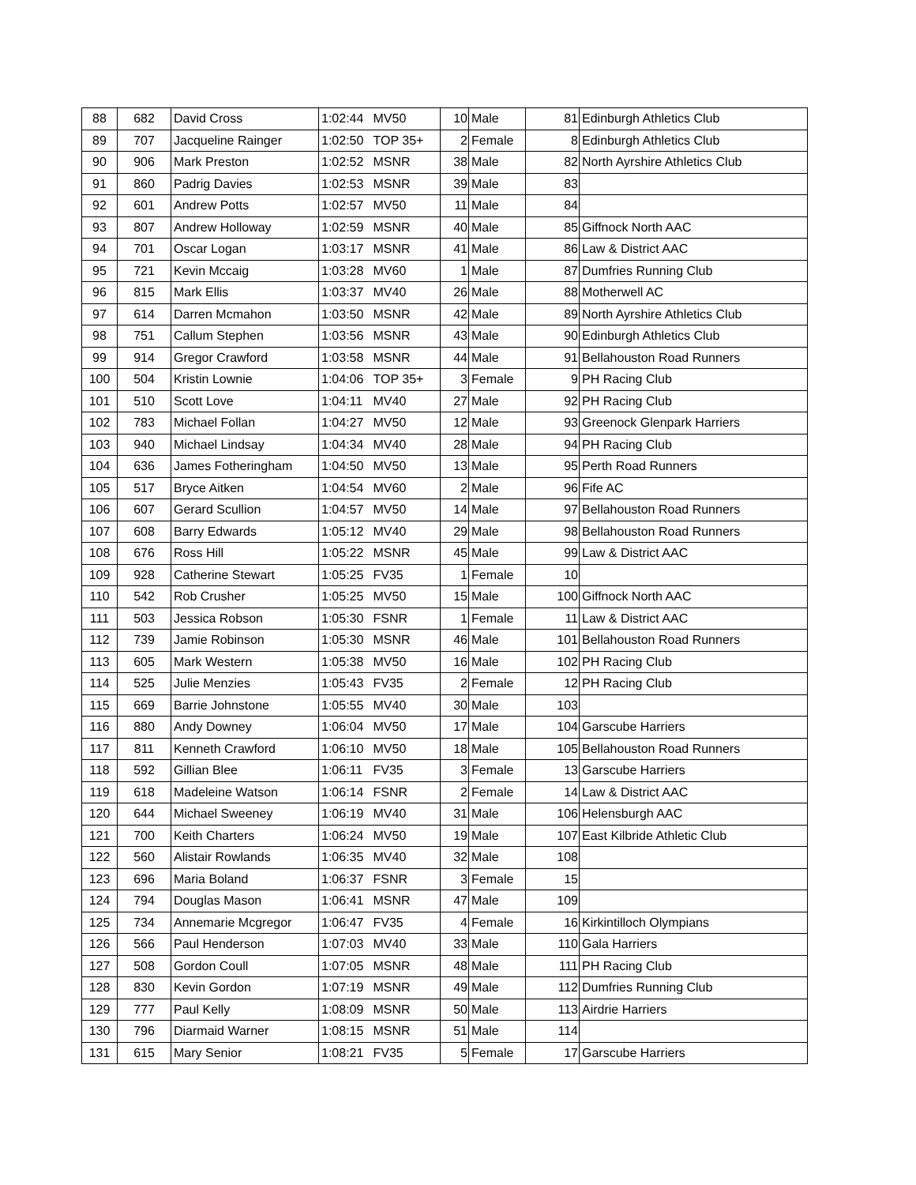| 88 | 682 | David Cross | 1:02:44 | MV50 | 10 | Male | 81 | Edinburgh Athletics Club |
| 89 | 707 | Jacqueline Rainger | 1:02:50 | TOP 35+ | 2 | Female | 8 | Edinburgh Athletics Club |
| 90 | 906 | Mark Preston | 1:02:52 | MSNR | 38 | Male | 82 | North Ayrshire Athletics Club |
| 91 | 860 | Padrig Davies | 1:02:53 | MSNR | 39 | Male | 83 | |
| 92 | 601 | Andrew Potts | 1:02:57 | MV50 | 11 | Male | 84 | |
| 93 | 807 | Andrew Holloway | 1:02:59 | MSNR | 40 | Male | 85 | Giffnock North AAC |
| 94 | 701 | Oscar Logan | 1:03:17 | MSNR | 41 | Male | 86 | Law & District AAC |
| 95 | 721 | Kevin Mccaig | 1:03:28 | MV60 | 1 | Male | 87 | Dumfries Running Club |
| 96 | 815 | Mark Ellis | 1:03:37 | MV40 | 26 | Male | 88 | Motherwell AC |
| 97 | 614 | Darren Mcmahon | 1:03:50 | MSNR | 42 | Male | 89 | North Ayrshire Athletics Club |
| 98 | 751 | Callum Stephen | 1:03:56 | MSNR | 43 | Male | 90 | Edinburgh Athletics Club |
| 99 | 914 | Gregor Crawford | 1:03:58 | MSNR | 44 | Male | 91 | Bellahouston Road Runners |
| 100 | 504 | Kristin Lownie | 1:04:06 | TOP 35+ | 3 | Female | 9 | PH Racing Club |
| 101 | 510 | Scott Love | 1:04:11 | MV40 | 27 | Male | 92 | PH Racing Club |
| 102 | 783 | Michael Follan | 1:04:27 | MV50 | 12 | Male | 93 | Greenock Glenpark Harriers |
| 103 | 940 | Michael Lindsay | 1:04:34 | MV40 | 28 | Male | 94 | PH Racing Club |
| 104 | 636 | James Fotheringham | 1:04:50 | MV50 | 13 | Male | 95 | Perth Road Runners |
| 105 | 517 | Bryce Aitken | 1:04:54 | MV60 | 2 | Male | 96 | Fife AC |
| 106 | 607 | Gerard Scullion | 1:04:57 | MV50 | 14 | Male | 97 | Bellahouston Road Runners |
| 107 | 608 | Barry Edwards | 1:05:12 | MV40 | 29 | Male | 98 | Bellahouston Road Runners |
| 108 | 676 | Ross Hill | 1:05:22 | MSNR | 45 | Male | 99 | Law & District AAC |
| 109 | 928 | Catherine Stewart | 1:05:25 | FV35 | 1 | Female | 10 | |
| 110 | 542 | Rob Crusher | 1:05:25 | MV50 | 15 | Male | 100 | Giffnock North AAC |
| 111 | 503 | Jessica Robson | 1:05:30 | FSNR | 1 | Female | 11 | Law & District AAC |
| 112 | 739 | Jamie Robinson | 1:05:30 | MSNR | 46 | Male | 101 | Bellahouston Road Runners |
| 113 | 605 | Mark Western | 1:05:38 | MV50 | 16 | Male | 102 | PH Racing Club |
| 114 | 525 | Julie Menzies | 1:05:43 | FV35 | 2 | Female | 12 | PH Racing Club |
| 115 | 669 | Barrie Johnstone | 1:05:55 | MV40 | 30 | Male | 103 | |
| 116 | 880 | Andy Downey | 1:06:04 | MV50 | 17 | Male | 104 | Garscube Harriers |
| 117 | 811 | Kenneth Crawford | 1:06:10 | MV50 | 18 | Male | 105 | Bellahouston Road Runners |
| 118 | 592 | Gillian Blee | 1:06:11 | FV35 | 3 | Female | 13 | Garscube Harriers |
| 119 | 618 | Madeleine Watson | 1:06:14 | FSNR | 2 | Female | 14 | Law & District AAC |
| 120 | 644 | Michael Sweeney | 1:06:19 | MV40 | 31 | Male | 106 | Helensburgh AAC |
| 121 | 700 | Keith Charters | 1:06:24 | MV50 | 19 | Male | 107 | East Kilbride Athletic Club |
| 122 | 560 | Alistair Rowlands | 1:06:35 | MV40 | 32 | Male | 108 | |
| 123 | 696 | Maria Boland | 1:06:37 | FSNR | 3 | Female | 15 | |
| 124 | 794 | Douglas Mason | 1:06:41 | MSNR | 47 | Male | 109 | |
| 125 | 734 | Annemarie Mcgregor | 1:06:47 | FV35 | 4 | Female | 16 | Kirkintilloch Olympians |
| 126 | 566 | Paul Henderson | 1:07:03 | MV40 | 33 | Male | 110 | Gala Harriers |
| 127 | 508 | Gordon Coull | 1:07:05 | MSNR | 48 | Male | 111 | PH Racing Club |
| 128 | 830 | Kevin Gordon | 1:07:19 | MSNR | 49 | Male | 112 | Dumfries Running Club |
| 129 | 777 | Paul Kelly | 1:08:09 | MSNR | 50 | Male | 113 | Airdrie Harriers |
| 130 | 796 | Diarmaid Warner | 1:08:15 | MSNR | 51 | Male | 114 | |
| 131 | 615 | Mary Senior | 1:08:21 | FV35 | 5 | Female | 17 | Garscube Harriers |